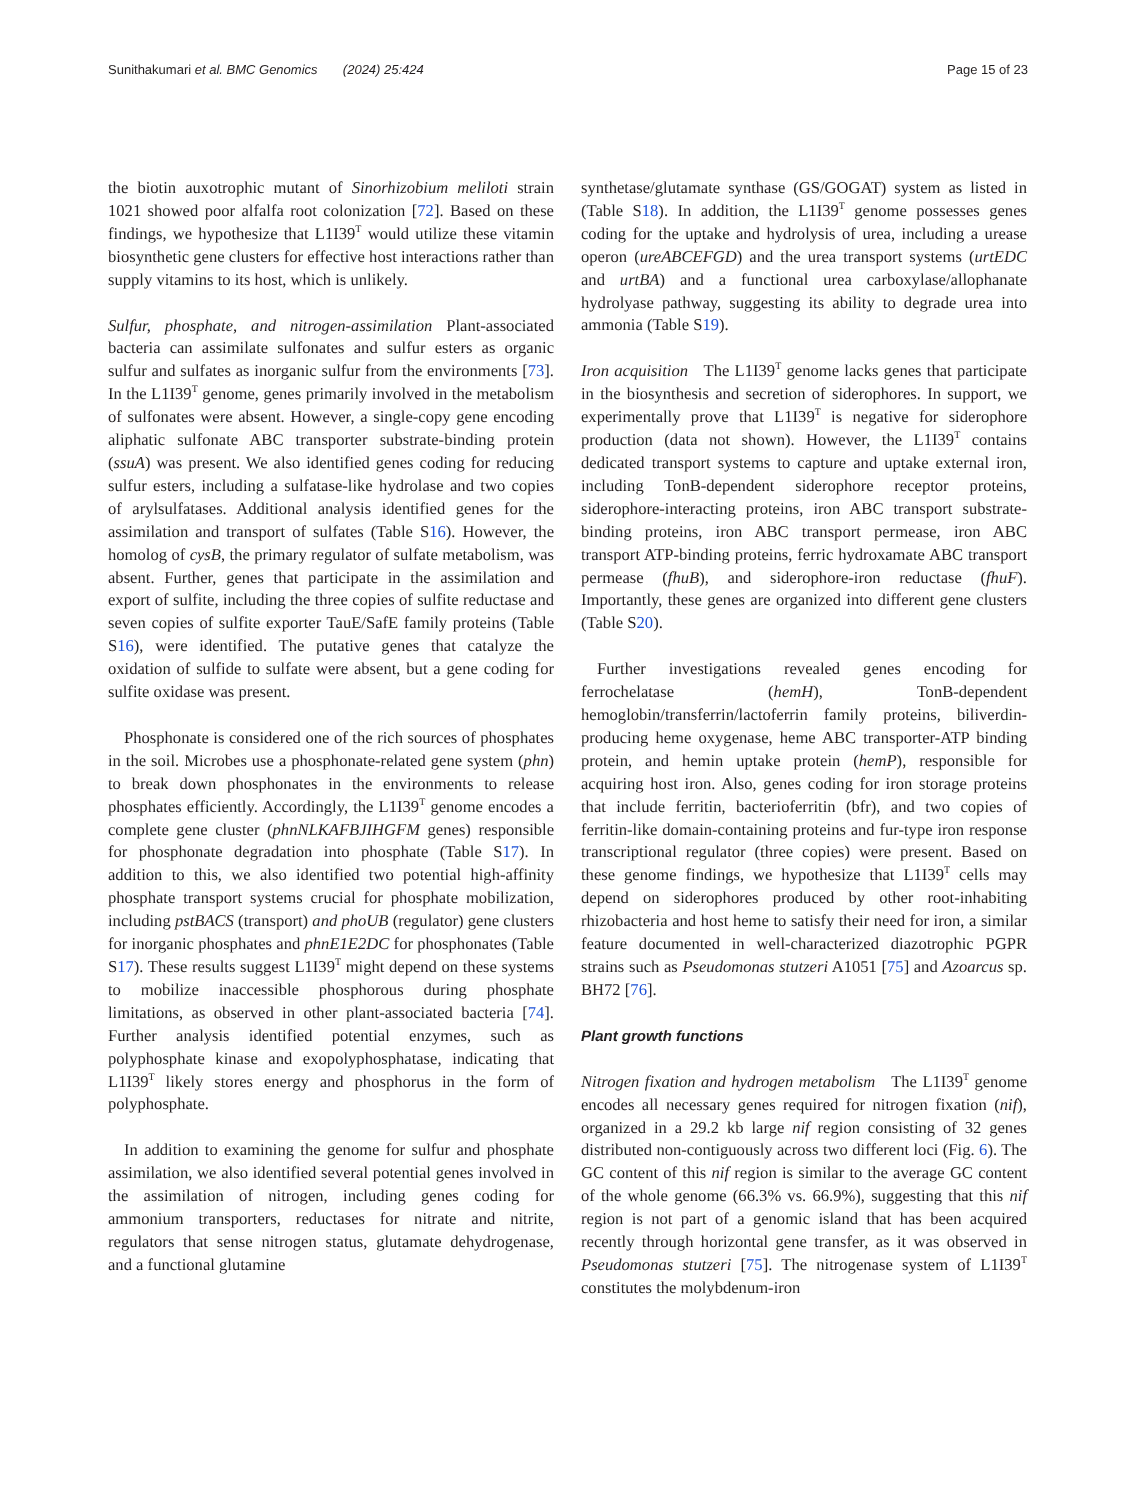Sunithakumari et al. BMC Genomics (2024) 25:424 Page 15 of 23
the biotin auxotrophic mutant of Sinorhizobium meliloti strain 1021 showed poor alfalfa root colonization [72]. Based on these findings, we hypothesize that L1I39<sup>T</sup> would utilize these vitamin biosynthetic gene clusters for effective host interactions rather than supply vitamins to its host, which is unlikely.
Sulfur, phosphate, and nitrogen-assimilation Plant-associated bacteria can assimilate sulfonates and sulfur esters as organic sulfur and sulfates as inorganic sulfur from the environments [73]. In the L1I39<sup>T</sup> genome, genes primarily involved in the metabolism of sulfonates were absent. However, a single-copy gene encoding aliphatic sulfonate ABC transporter substrate-binding protein (ssuA) was present. We also identified genes coding for reducing sulfur esters, including a sulfatase-like hydrolase and two copies of arylsulfatases. Additional analysis identified genes for the assimilation and transport of sulfates (Table S16). However, the homolog of cysB, the primary regulator of sulfate metabolism, was absent. Further, genes that participate in the assimilation and export of sulfite, including the three copies of sulfite reductase and seven copies of sulfite exporter TauE/SafE family proteins (Table S16), were identified. The putative genes that catalyze the oxidation of sulfide to sulfate were absent, but a gene coding for sulfite oxidase was present.
Phosphonate is considered one of the rich sources of phosphates in the soil. Microbes use a phosphonate-related gene system (phn) to break down phosphonates in the environments to release phosphates efficiently. Accordingly, the L1I39<sup>T</sup> genome encodes a complete gene cluster (phnNLKAFBJIHGFM genes) responsible for phosphonate degradation into phosphate (Table S17). In addition to this, we also identified two potential high-affinity phosphate transport systems crucial for phosphate mobilization, including pstBACS (transport) and phoUB (regulator) gene clusters for inorganic phosphates and phnE1E2DC for phosphonates (Table S17). These results suggest L1I39<sup>T</sup> might depend on these systems to mobilize inaccessible phosphorous during phosphate limitations, as observed in other plant-associated bacteria [74]. Further analysis identified potential enzymes, such as polyphosphate kinase and exopolyphosphatase, indicating that L1I39<sup>T</sup> likely stores energy and phosphorus in the form of polyphosphate.
In addition to examining the genome for sulfur and phosphate assimilation, we also identified several potential genes involved in the assimilation of nitrogen, including genes coding for ammonium transporters, reductases for nitrate and nitrite, regulators that sense nitrogen status, glutamate dehydrogenase, and a functional glutamine
synthetase/glutamate synthase (GS/GOGAT) system as listed in (Table S18). In addition, the L1I39<sup>T</sup> genome possesses genes coding for the uptake and hydrolysis of urea, including a urease operon (ureABCEFGD) and the urea transport systems (urtEDC and urtBA) and a functional urea carboxylase/allophanate hydrolyase pathway, suggesting its ability to degrade urea into ammonia (Table S19).
Iron acquisition The L1I39<sup>T</sup> genome lacks genes that participate in the biosynthesis and secretion of siderophores. In support, we experimentally prove that L1I39<sup>T</sup> is negative for siderophore production (data not shown). However, the L1I39<sup>T</sup> contains dedicated transport systems to capture and uptake external iron, including TonB-dependent siderophore receptor proteins, siderophore-interacting proteins, iron ABC transport substrate-binding proteins, iron ABC transport permease, iron ABC transport ATP-binding proteins, ferric hydroxamate ABC transport permease (fhuB), and siderophore-iron reductase (fhuF). Importantly, these genes are organized into different gene clusters (Table S20).
Further investigations revealed genes encoding for ferrochelatase (hemH), TonB-dependent hemoglobin/transferrin/lactoferrin family proteins, biliverdin-producing heme oxygenase, heme ABC transporter-ATP binding protein, and hemin uptake protein (hemP), responsible for acquiring host iron. Also, genes coding for iron storage proteins that include ferritin, bacterioferritin (bfr), and two copies of ferritin-like domain-containing proteins and fur-type iron response transcriptional regulator (three copies) were present. Based on these genome findings, we hypothesize that L1I39<sup>T</sup> cells may depend on siderophores produced by other root-inhabiting rhizobacteria and host heme to satisfy their need for iron, a similar feature documented in well-characterized diazotrophic PGPR strains such as Pseudomonas stutzeri A1051 [75] and Azoarcus sp. BH72 [76].
Plant growth functions
Nitrogen fixation and hydrogen metabolism The L1I39<sup>T</sup> genome encodes all necessary genes required for nitrogen fixation (nif), organized in a 29.2 kb large nif region consisting of 32 genes distributed non-contiguously across two different loci (Fig. 6). The GC content of this nif region is similar to the average GC content of the whole genome (66.3% vs. 66.9%), suggesting that this nif region is not part of a genomic island that has been acquired recently through horizontal gene transfer, as it was observed in Pseudomonas stutzeri [75]. The nitrogenase system of L1I39<sup>T</sup> constitutes the molybdenum-iron